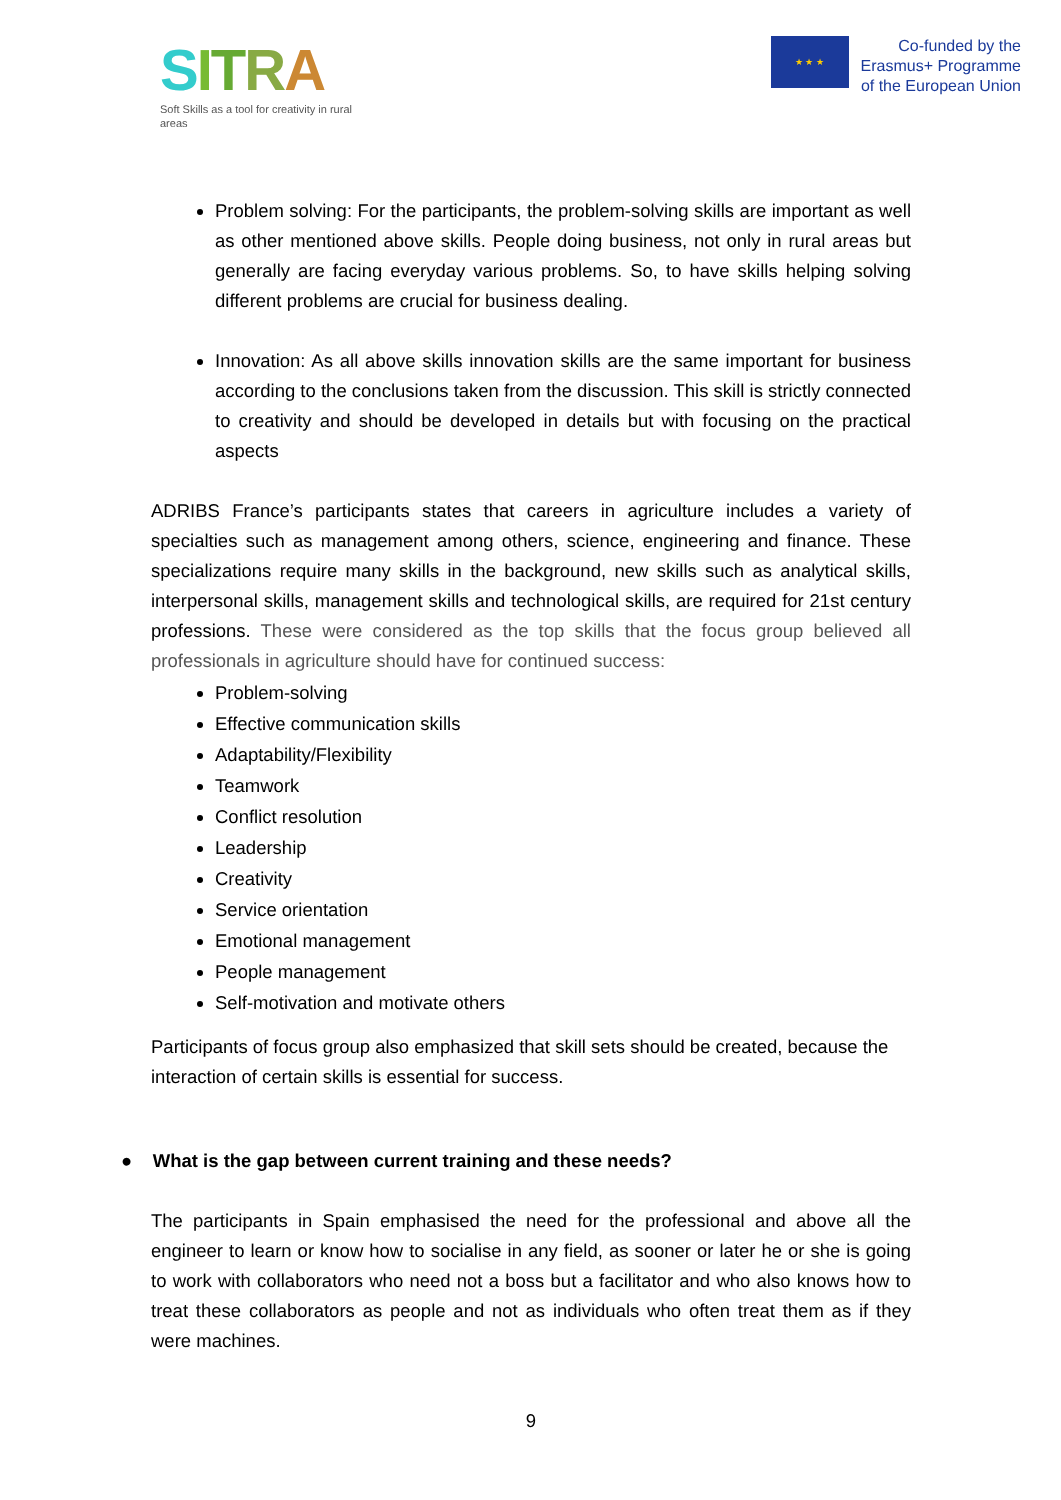SITRA
Soft Skills as a tool for creativity in rural areas
★ ★ ★
Co-funded by the
Erasmus+ Programme
of the European Union
Problem solving: For the participants, the problem-solving skills are important as well as other mentioned above skills. People doing business, not only in rural areas but generally are facing everyday various problems. So, to have skills helping solving different problems are crucial for business dealing.
Innovation: As all above skills innovation skills are the same important for business according to the conclusions taken from the discussion. This skill is strictly connected to creativity and should be developed in details but with focusing on the practical aspects
ADRIBS France’s participants states that careers in agriculture includes a variety of specialties such as management among others, science, engineering and finance. These specializations require many skills in the background, new skills such as analytical skills, interpersonal skills, management skills and technological skills, are required for 21st century professions. These were considered as the top skills that the focus group believed all professionals in agriculture should have for continued success:
Problem-solving
Effective communication skills
Adaptability/Flexibility
Teamwork
Conflict resolution
Leadership
Creativity
Service orientation
Emotional management
People management
Self-motivation and motivate others
Participants of focus group also emphasized that skill sets should be created, because the interaction of certain skills is essential for success.
● What is the gap between current training and these needs?
The participants in Spain emphasised the need for the professional and above all the engineer to learn or know how to socialise in any field, as sooner or later he or she is going to work with collaborators who need not a boss but a facilitator and who also knows how to treat these collaborators as people and not as individuals who often treat them as if they were machines.
9